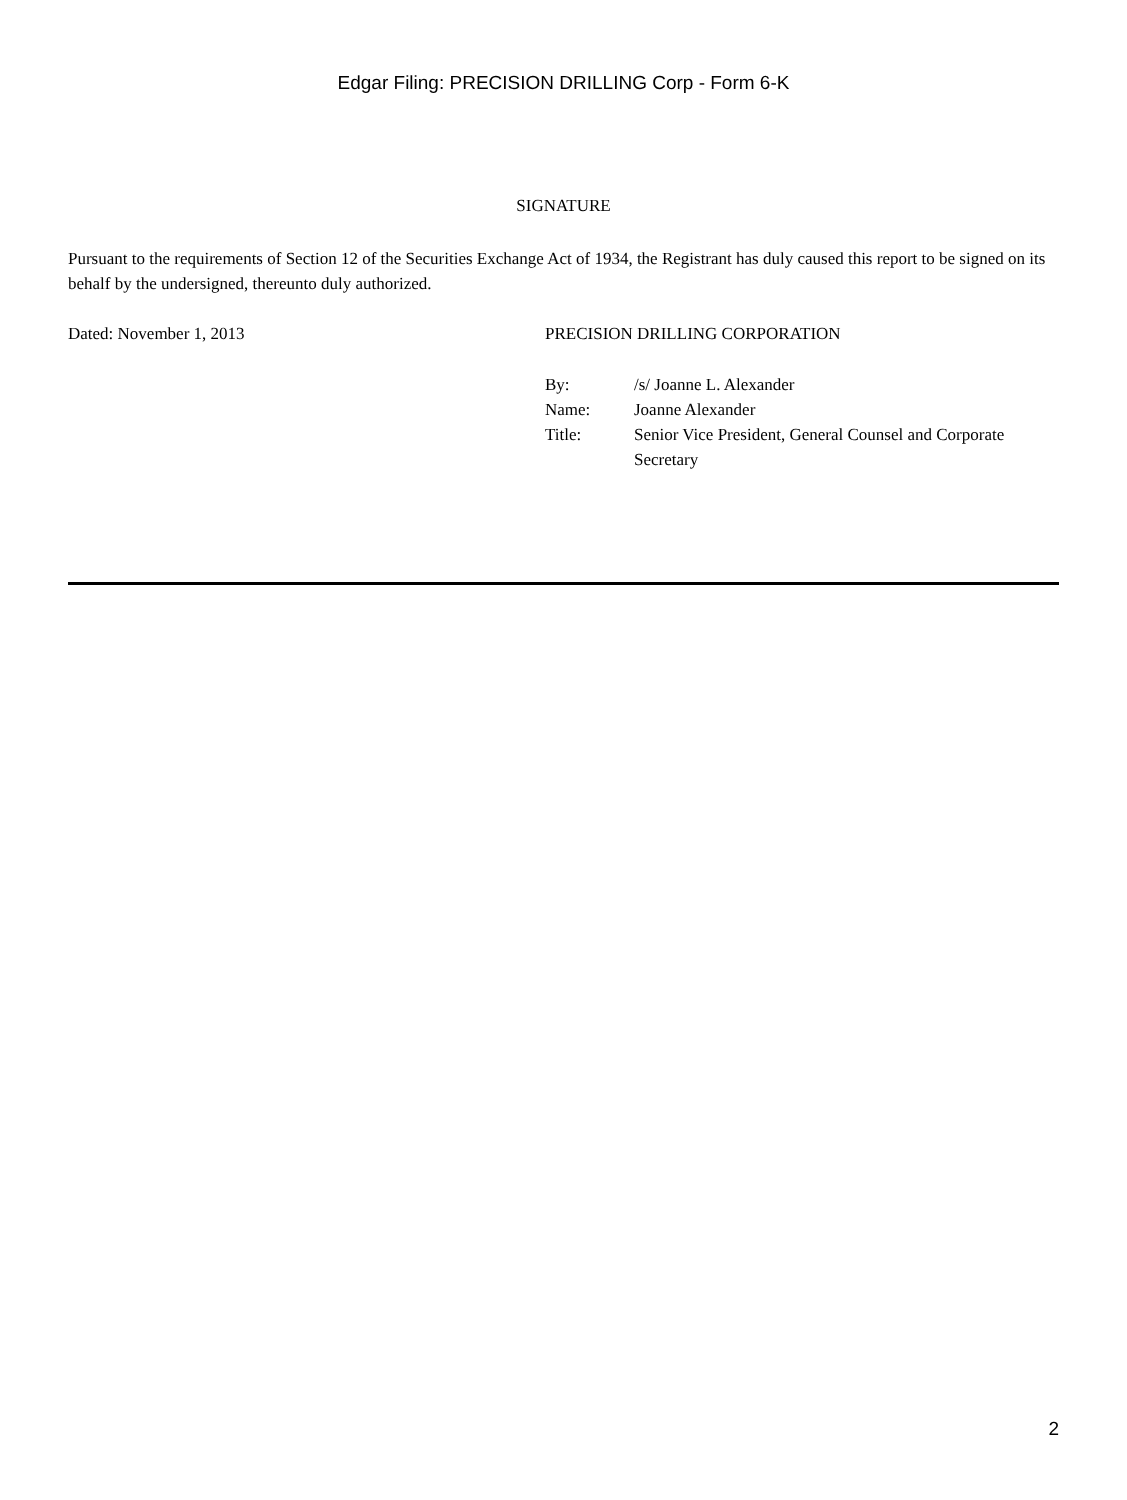Edgar Filing: PRECISION DRILLING Corp - Form 6-K
SIGNATURE
Pursuant to the requirements of Section 12 of the Securities Exchange Act of 1934, the Registrant has duly caused this report to be signed on its behalf by the undersigned, thereunto duly authorized.
Dated: November 1, 2013 PRECISION DRILLING CORPORATION
By:
/s/ Joanne L. Alexander
Name:
Joanne Alexander
Title:
Senior Vice President, General Counsel and Corporate Secretary
2